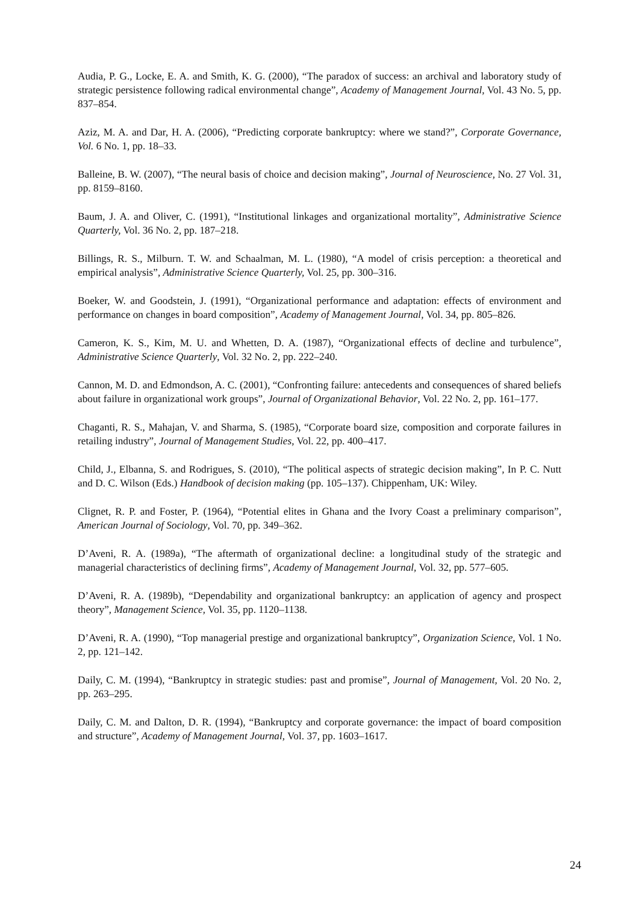Audia, P. G., Locke, E. A. and Smith, K. G. (2000), “The paradox of success: an archival and laboratory study of strategic persistence following radical environmental change”, Academy of Management Journal, Vol. 43 No. 5, pp. 837–854.
Aziz, M. A. and Dar, H. A. (2006), “Predicting corporate bankruptcy: where we stand?”, Corporate Governance, Vol. 6 No. 1, pp. 18–33.
Balleine, B. W. (2007), “The neural basis of choice and decision making”, Journal of Neuroscience, No. 27 Vol. 31, pp. 8159–8160.
Baum, J. A. and Oliver, C. (1991), “Institutional linkages and organizational mortality”, Administrative Science Quarterly, Vol. 36 No. 2, pp. 187–218.
Billings, R. S., Milburn. T. W. and Schaalman, M. L. (1980), “A model of crisis perception: a theoretical and empirical analysis”, Administrative Science Quarterly, Vol. 25, pp. 300–316.
Boeker, W. and Goodstein, J. (1991), “Organizational performance and adaptation: effects of environment and performance on changes in board composition”, Academy of Management Journal, Vol. 34, pp. 805–826.
Cameron, K. S., Kim, M. U. and Whetten, D. A. (1987), “Organizational effects of decline and turbulence”, Administrative Science Quarterly, Vol. 32 No. 2, pp. 222–240.
Cannon, M. D. and Edmondson, A. C. (2001), “Confronting failure: antecedents and consequences of shared beliefs about failure in organizational work groups”, Journal of Organizational Behavior, Vol. 22 No. 2, pp. 161–177.
Chaganti, R. S., Mahajan, V. and Sharma, S. (1985), “Corporate board size, composition and corporate failures in retailing industry”, Journal of Management Studies, Vol. 22, pp. 400–417.
Child, J., Elbanna, S. and Rodrigues, S. (2010), “The political aspects of strategic decision making”, In P. C. Nutt and D. C. Wilson (Eds.) Handbook of decision making (pp. 105–137). Chippenham, UK: Wiley.
Clignet, R. P. and Foster, P. (1964), “Potential elites in Ghana and the Ivory Coast a preliminary comparison”, American Journal of Sociology, Vol. 70, pp. 349–362.
D’Aveni, R. A. (1989a), “The aftermath of organizational decline: a longitudinal study of the strategic and managerial characteristics of declining firms”, Academy of Management Journal, Vol. 32, pp. 577–605.
D’Aveni, R. A. (1989b), “Dependability and organizational bankruptcy: an application of agency and prospect theory”, Management Science, Vol. 35, pp. 1120–1138.
D’Aveni, R. A. (1990), “Top managerial prestige and organizational bankruptcy”, Organization Science, Vol. 1 No. 2, pp. 121–142.
Daily, C. M. (1994), “Bankruptcy in strategic studies: past and promise”, Journal of Management, Vol. 20 No. 2, pp. 263–295.
Daily, C. M. and Dalton, D. R. (1994), “Bankruptcy and corporate governance: the impact of board composition and structure”, Academy of Management Journal, Vol. 37, pp. 1603–1617.
24